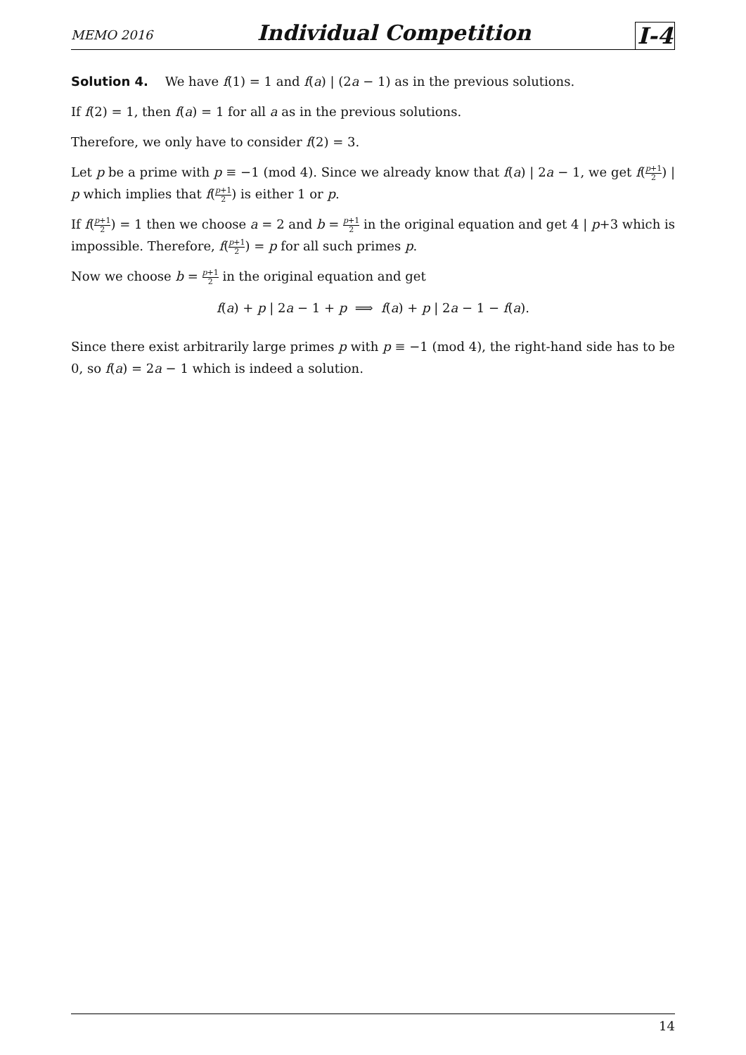MEMO 2016 Individual Competition I-4
Solution 4. We have f(1) = 1 and f(a) | (2a − 1) as in the previous solutions.
If f(2) = 1, then f(a) = 1 for all a as in the previous solutions.
Therefore, we only have to consider f(2) = 3.
Let p be a prime with p ≡ −1 (mod 4). Since we already know that f(a) | 2a − 1, we get f(p+1 2) | p which implies that f(p+1 2) is either 1 or p.
If f(p+1 2) = 1 then we choose a = 2 and b = p+1 2 in the original equation and get 4 | p+3 which is impossible. Therefore, f(p+1 2) = p for all such primes p.
Now we choose b = p+1 2 in the original equation and get
f(a) + p | 2a − 1 + p ⟹ f(a) + p | 2a − 1 − f(a).
Since there exist arbitrarily large primes p with p ≡ −1 (mod 4), the right-hand side has to be 0, so f(a) = 2a − 1 which is indeed a solution.
14